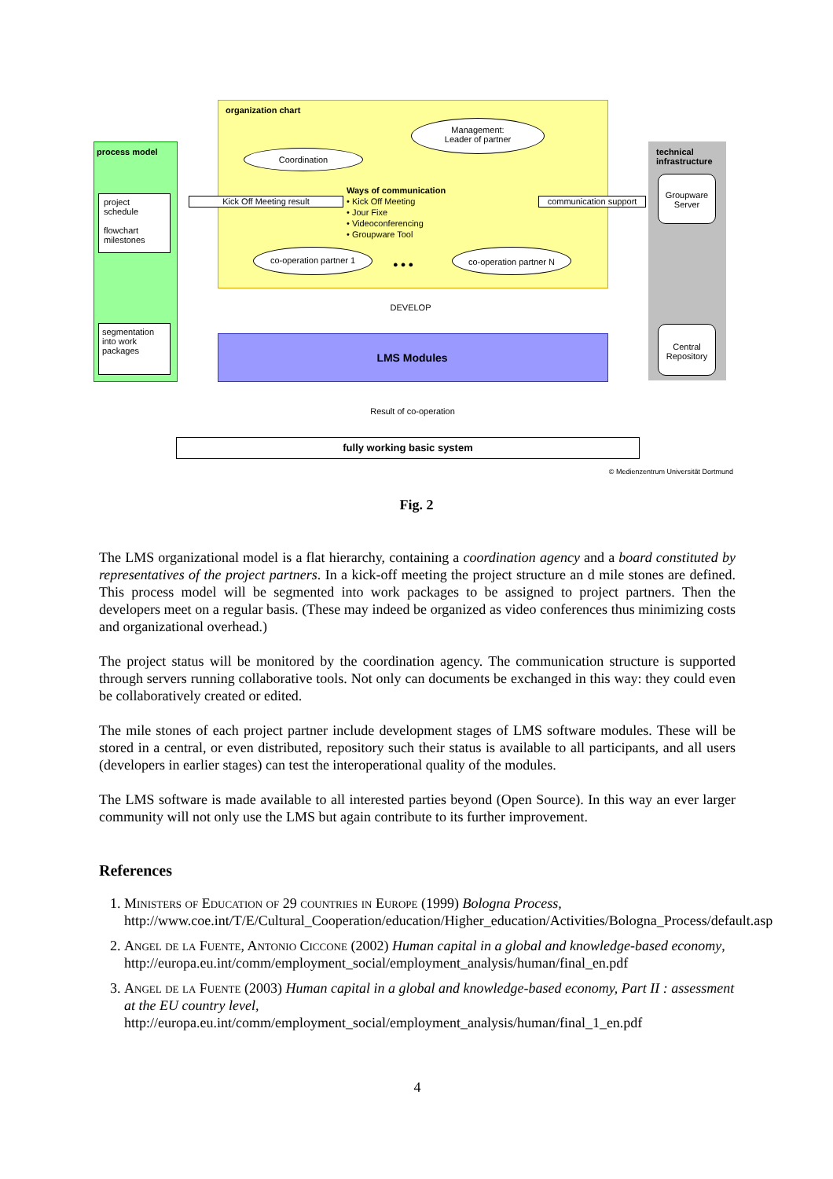organization chart
process model
technical
infrastructure
Management:
Leader of partner
Coordination
Ways of communication
• Kick Off Meeting
• Jour Fixe
• Videoconferencing
• Groupware Tool
project
schedule
flowchart
milestones
segmentation
into work
packages
Kick Off Meeting result
communication support
Groupware
Server
Central
Repository
co-operation partner 1
● ● ●
co-operation partner N
DEVELOP
LMS Modules
Result of co-operation
fully working basic system
© Medienzentrum Universität Dortmund
Fig. 2
The LMS organizational model is a flat hierarchy, containing a coordination agency and a board constituted by representatives of the project partners. In a kick-off meeting the project structure an d mile stones are defined. This process model will be segmented into work packages to be assigned to project partners. Then the developers meet on a regular basis. (These may indeed be organized as video conferences thus minimizing costs and organizational overhead.)
The project status will be monitored by the coordination agency. The communication structure is supported through servers running collaborative tools. Not only can documents be exchanged in this way: they could even be collaboratively created or edited.
The mile stones of each project partner include development stages of LMS software modules. These will be stored in a central, or even distributed, repository such their status is available to all participants, and all users (developers in earlier stages) can test the interoperational quality of the modules.
The LMS software is made available to all interested parties beyond (Open Source). In this way an ever larger community will not only use the LMS but again contribute to its further improvement.
References
1. Ministers of Education of 29 countries in Europe (1999) Bologna Process, http://www.coe.int/T/E/Cultural_Cooperation/education/Higher_education/Activities/Bologna_Process/default.asp
2. Angel de la Fuente, Antonio Ciccone (2002) Human capital in a global and knowledge-based economy, http://europa.eu.int/comm/employment_social/employment_analysis/human/final_en.pdf
3. Angel de la Fuente (2003) Human capital in a global and knowledge-based economy, Part II : assessment at the EU country level,
http://europa.eu.int/comm/employment_social/employment_analysis/human/final_1_en.pdf
4